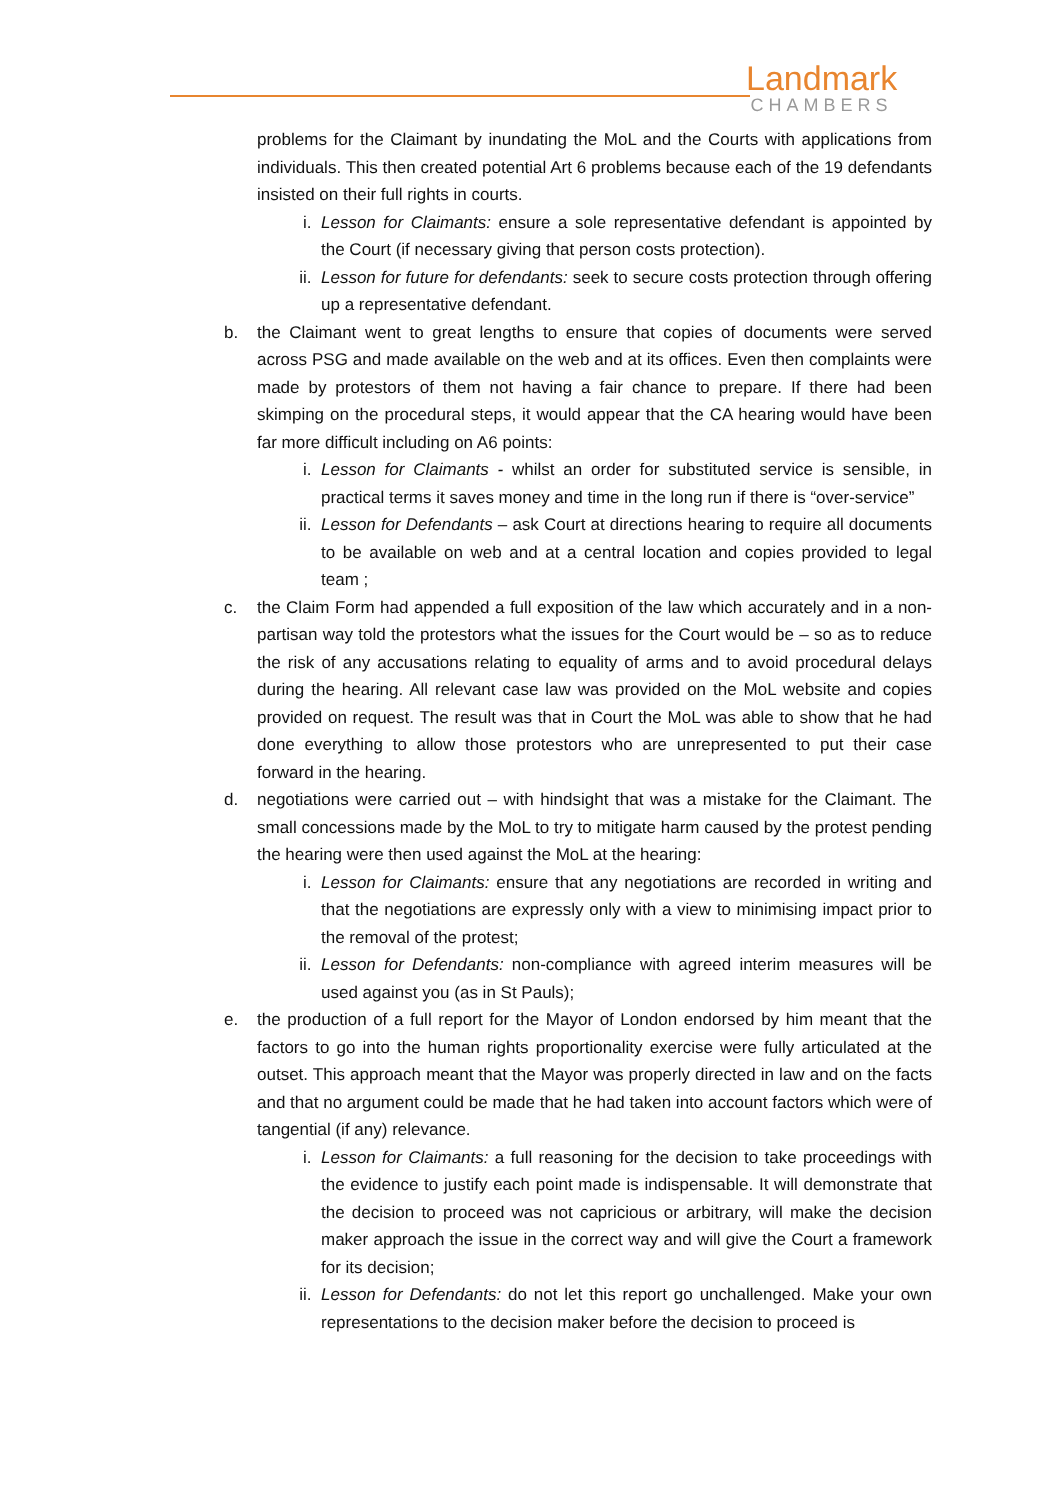Landmark
CHAMBERS
problems for the Claimant by inundating the MoL and the Courts with applications from individuals. This then created potential Art 6 problems because each of the 19 defendants insisted on their full rights in courts.
i. Lesson for Claimants: ensure a sole representative defendant is appointed by the Court (if necessary giving that person costs protection).
ii. Lesson for future for defendants: seek to secure costs protection through offering up a representative defendant.
b. the Claimant went to great lengths to ensure that copies of documents were served across PSG and made available on the web and at its offices. Even then complaints were made by protestors of them not having a fair chance to prepare. If there had been skimping on the procedural steps, it would appear that the CA hearing would have been far more difficult including on A6 points:
i. Lesson for Claimants - whilst an order for substituted service is sensible, in practical terms it saves money and time in the long run if there is “over-service”
ii. Lesson for Defendants – ask Court at directions hearing to require all documents to be available on web and at a central location and copies provided to legal team ;
c. the Claim Form had appended a full exposition of the law which accurately and in a non-partisan way told the protestors what the issues for the Court would be – so as to reduce the risk of any accusations relating to equality of arms and to avoid procedural delays during the hearing. All relevant case law was provided on the MoL website and copies provided on request. The result was that in Court the MoL was able to show that he had done everything to allow those protestors who are unrepresented to put their case forward in the hearing.
d. negotiations were carried out – with hindsight that was a mistake for the Claimant. The small concessions made by the MoL to try to mitigate harm caused by the protest pending the hearing were then used against the MoL at the hearing:
i. Lesson for Claimants: ensure that any negotiations are recorded in writing and that the negotiations are expressly only with a view to minimising impact prior to the removal of the protest;
ii. Lesson for Defendants: non-compliance with agreed interim measures will be used against you (as in St Pauls);
e. the production of a full report for the Mayor of London endorsed by him meant that the factors to go into the human rights proportionality exercise were fully articulated at the outset. This approach meant that the Mayor was properly directed in law and on the facts and that no argument could be made that he had taken into account factors which were of tangential (if any) relevance.
i. Lesson for Claimants: a full reasoning for the decision to take proceedings with the evidence to justify each point made is indispensable. It will demonstrate that the decision to proceed was not capricious or arbitrary, will make the decision maker approach the issue in the correct way and will give the Court a framework for its decision;
ii. Lesson for Defendants: do not let this report go unchallenged. Make your own representations to the decision maker before the decision to proceed is